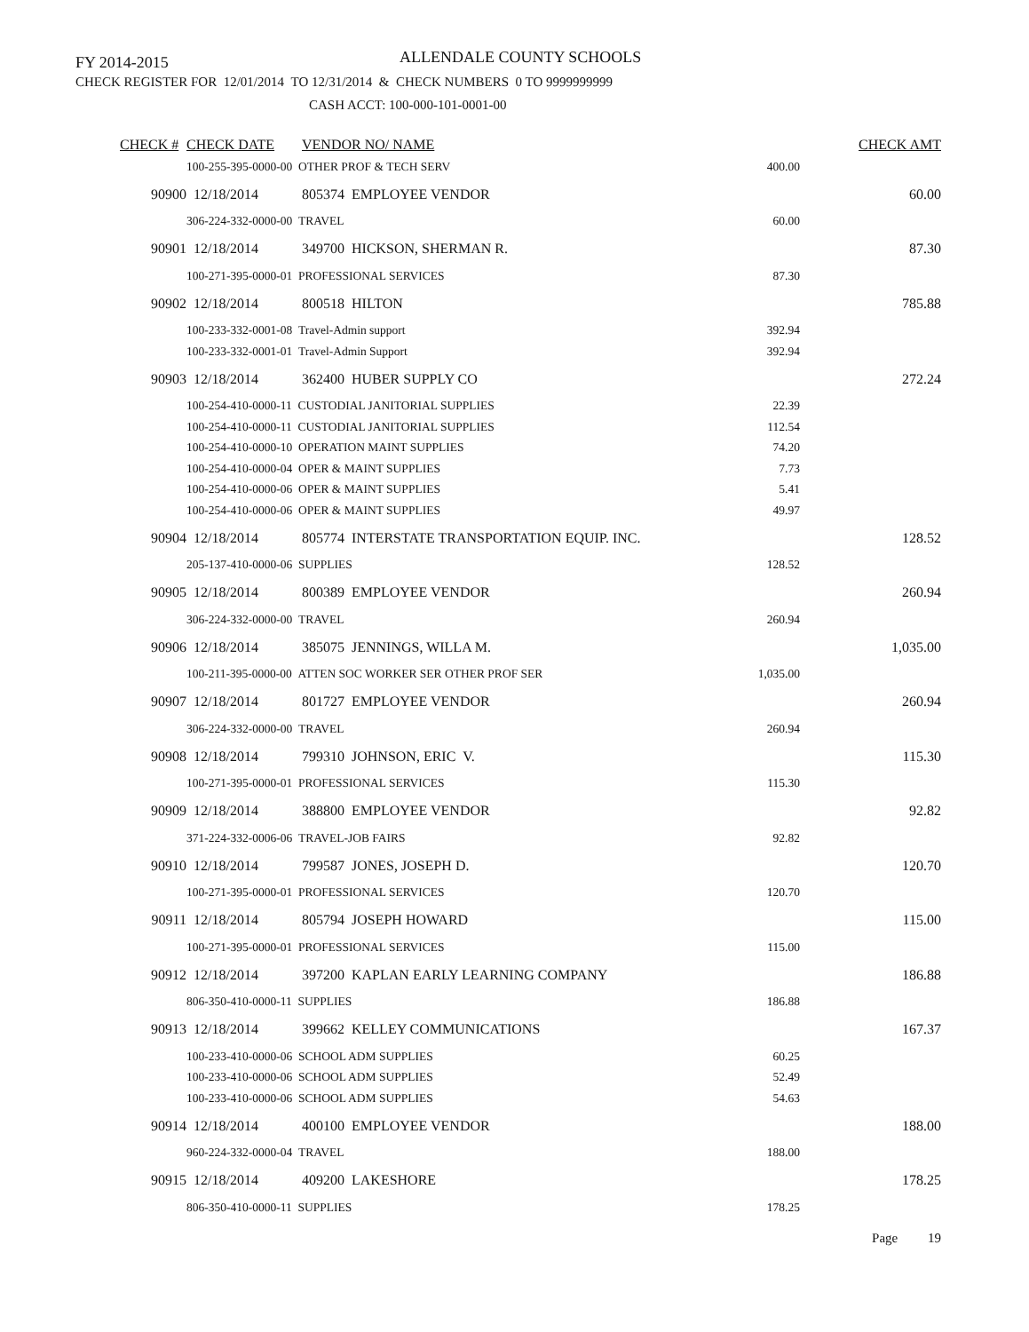FY 2014-2015 ALLENDALE COUNTY SCHOOLS
CHECK REGISTER FOR 12/01/2014 TO 12/31/2014 & CHECK NUMBERS 0 TO 9999999999
CASH ACCT: 100-000-101-0001-00
| CHECK # | CHECK DATE | VENDOR NO/ NAME | | CHECK AMT |
| --- | --- | --- | --- | --- |
| | 100-255-395-0000-00 OTHER PROF & TECH SERV | | 400.00 | |
| 90900 | 12/18/2014 | 805374 EMPLOYEE VENDOR | | 60.00 |
| | 306-224-332-0000-00 TRAVEL | | 60.00 | |
| 90901 | 12/18/2014 | 349700 HICKSON, SHERMAN R. | | 87.30 |
| | 100-271-395-0000-01 PROFESSIONAL SERVICES | | 87.30 | |
| 90902 | 12/18/2014 | 800518 HILTON | | 785.88 |
| | 100-233-332-0001-08 Travel-Admin support | | 392.94 | |
| | 100-233-332-0001-01 Travel-Admin Support | | 392.94 | |
| 90903 | 12/18/2014 | 362400 HUBER SUPPLY CO | | 272.24 |
| | 100-254-410-0000-11 CUSTODIAL JANITORIAL SUPPLIES | | 22.39 | |
| | 100-254-410-0000-11 CUSTODIAL JANITORIAL SUPPLIES | | 112.54 | |
| | 100-254-410-0000-10 OPERATION MAINT SUPPLIES | | 74.20 | |
| | 100-254-410-0000-04 OPER & MAINT SUPPLIES | | 7.73 | |
| | 100-254-410-0000-06 OPER & MAINT SUPPLIES | | 5.41 | |
| | 100-254-410-0000-06 OPER & MAINT SUPPLIES | | 49.97 | |
| 90904 | 12/18/2014 | 805774 INTERSTATE TRANSPORTATION EQUIP. INC. | | 128.52 |
| | 205-137-410-0000-06 SUPPLIES | | 128.52 | |
| 90905 | 12/18/2014 | 800389 EMPLOYEE VENDOR | | 260.94 |
| | 306-224-332-0000-00 TRAVEL | | 260.94 | |
| 90906 | 12/18/2014 | 385075 JENNINGS, WILLA M. | | 1,035.00 |
| | 100-211-395-0000-00 ATTEN SOC WORKER SER OTHER PROF SER | | 1,035.00 | |
| 90907 | 12/18/2014 | 801727 EMPLOYEE VENDOR | | 260.94 |
| | 306-224-332-0000-00 TRAVEL | | 260.94 | |
| 90908 | 12/18/2014 | 799310 JOHNSON, ERIC V. | | 115.30 |
| | 100-271-395-0000-01 PROFESSIONAL SERVICES | | 115.30 | |
| 90909 | 12/18/2014 | 388800 EMPLOYEE VENDOR | | 92.82 |
| | 371-224-332-0006-06 TRAVEL-JOB FAIRS | | 92.82 | |
| 90910 | 12/18/2014 | 799587 JONES, JOSEPH D. | | 120.70 |
| | 100-271-395-0000-01 PROFESSIONAL SERVICES | | 120.70 | |
| 90911 | 12/18/2014 | 805794 JOSEPH HOWARD | | 115.00 |
| | 100-271-395-0000-01 PROFESSIONAL SERVICES | | 115.00 | |
| 90912 | 12/18/2014 | 397200 KAPLAN EARLY LEARNING COMPANY | | 186.88 |
| | 806-350-410-0000-11 SUPPLIES | | 186.88 | |
| 90913 | 12/18/2014 | 399662 KELLEY COMMUNICATIONS | | 167.37 |
| | 100-233-410-0000-06 SCHOOL ADM SUPPLIES | | 60.25 | |
| | 100-233-410-0000-06 SCHOOL ADM SUPPLIES | | 52.49 | |
| | 100-233-410-0000-06 SCHOOL ADM SUPPLIES | | 54.63 | |
| 90914 | 12/18/2014 | 400100 EMPLOYEE VENDOR | | 188.00 |
| | 960-224-332-0000-04 TRAVEL | | 188.00 | |
| 90915 | 12/18/2014 | 409200 LAKESHORE | | 178.25 |
| | 806-350-410-0000-11 SUPPLIES | | 178.25 | |
Page 19